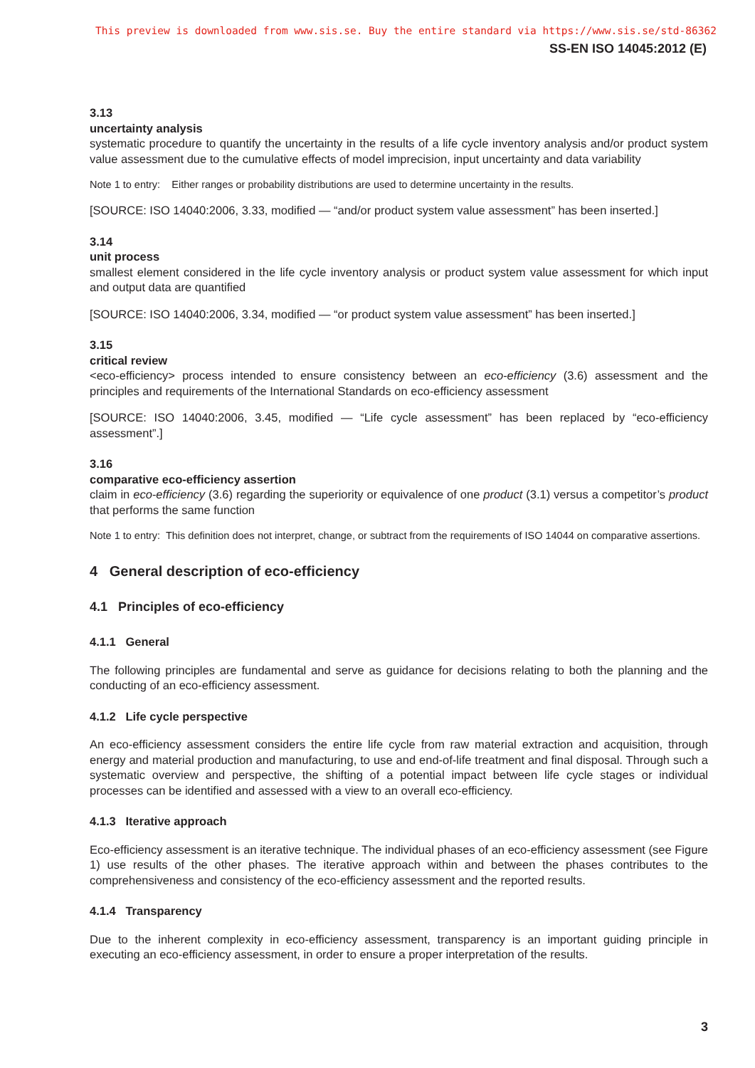This preview is downloaded from www.sis.se. Buy the entire standard via https://www.sis.se/std-86362
SS-EN ISO 14045:2012 (E)
3.13
uncertainty analysis
systematic procedure to quantify the uncertainty in the results of a life cycle inventory analysis and/or product system value assessment due to the cumulative effects of model imprecision, input uncertainty and data variability
Note 1 to entry: Either ranges or probability distributions are used to determine uncertainty in the results.
[SOURCE: ISO 14040:2006, 3.33, modified — “and/or product system value assessment” has been inserted.]
3.14
unit process
smallest element considered in the life cycle inventory analysis or product system value assessment for which input and output data are quantified
[SOURCE: ISO 14040:2006, 3.34, modified — “or product system value assessment” has been inserted.]
3.15
critical review
<eco-efficiency> process intended to ensure consistency between an eco-efficiency (3.6) assessment and the principles and requirements of the International Standards on eco-efficiency assessment
[SOURCE: ISO 14040:2006, 3.45, modified — “Life cycle assessment” has been replaced by “eco-efficiency assessment”.]
3.16
comparative eco-efficiency assertion
claim in eco-efficiency (3.6) regarding the superiority or equivalence of one product (3.1) versus a competitor’s product that performs the same function
Note 1 to entry: This definition does not interpret, change, or subtract from the requirements of ISO 14044 on comparative assertions.
4 General description of eco-efficiency
4.1 Principles of eco-efficiency
4.1.1 General
The following principles are fundamental and serve as guidance for decisions relating to both the planning and the conducting of an eco-efficiency assessment.
4.1.2 Life cycle perspective
An eco-efficiency assessment considers the entire life cycle from raw material extraction and acquisition, through energy and material production and manufacturing, to use and end-of-life treatment and final disposal. Through such a systematic overview and perspective, the shifting of a potential impact between life cycle stages or individual processes can be identified and assessed with a view to an overall eco-efficiency.
4.1.3 Iterative approach
Eco-efficiency assessment is an iterative technique. The individual phases of an eco-efficiency assessment (see Figure 1) use results of the other phases. The iterative approach within and between the phases contributes to the comprehensiveness and consistency of the eco-efficiency assessment and the reported results.
4.1.4 Transparency
Due to the inherent complexity in eco-efficiency assessment, transparency is an important guiding principle in executing an eco-efficiency assessment, in order to ensure a proper interpretation of the results.
3